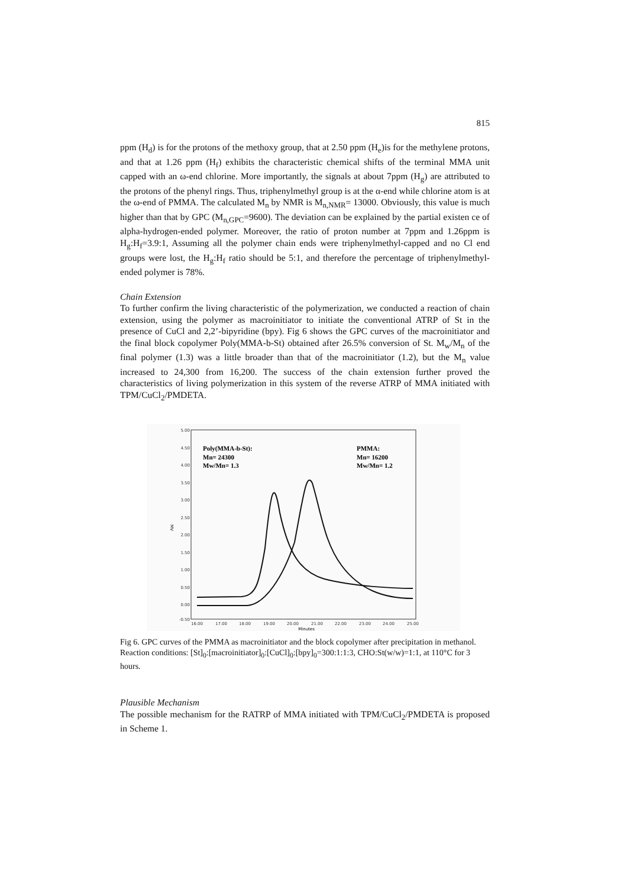815
ppm (H<sub>d</sub>) is for the protons of the methoxy group, that at 2.50 ppm (H<sub>e</sub>)is for the methylene protons, and that at 1.26 ppm (H<sub>f</sub>) exhibits the characteristic chemical shifts of the terminal MMA unit capped with an ω-end chlorine. More importantly, the signals at about 7ppm (H<sub>g</sub>) are attributed to the protons of the phenyl rings. Thus, triphenylmethyl group is at the α-end while chlorine atom is at the ω-end of PMMA. The calculated M<sub>n</sub> by NMR is M<sub>n,NMR</sub>= 13000. Obviously, this value is much higher than that by GPC (M<sub>n,GPC</sub>=9600). The deviation can be explained by the partial existen ce of alpha-hydrogen-ended polymer. Moreover, the ratio of proton number at 7ppm and 1.26ppm is H<sub>g</sub>:H<sub>f</sub>=3.9:1, Assuming all the polymer chain ends were triphenylmethyl-capped and no Cl end groups were lost, the H<sub>g</sub>:H<sub>f</sub> ratio should be 5:1, and therefore the percentage of triphenylmethyl-ended polymer is 78%.
Chain Extension
To further confirm the living characteristic of the polymerization, we conducted a reaction of chain extension, using the polymer as macroinitiator to initiate the conventional ATRP of St in the presence of CuCl and 2,2’-bipyridine (bpy). Fig 6 shows the GPC curves of the macroinitiator and the final block copolymer Poly(MMA-b-St) obtained after 26.5% conversion of St. M<sub>w</sub>/M<sub>n</sub> of the final polymer (1.3) was a little broader than that of the macroinitiator (1.2), but the M<sub>n</sub> value increased to 24,300 from 16,200. The success of the chain extension further proved the characteristics of living polymerization in this system of the reverse ATRP of MMA initiated with TPM/CuCl<sub>2</sub>/PMDETA.
5.00
4.50
4.00
3.50
3.00
2.50
2.00
1.50
1.00
0.50
0.00
-0.50
MV
16.00
17.00
18.00
19.00
20.00
21.00
22.00
23.00
24.00
25.00
Minutes
Poly(MMA-b-St):
Mn= 24300
Mw/Mn= 1.3
PMMA:
Mn= 16200
Mw/Mn= 1.2
Fig 6. GPC curves of the PMMA as macroinitiator and the block copolymer after precipitation in methanol. Reaction conditions: [St]<sub>0</sub>:[macroinitiator]<sub>0</sub>:[CuCl]<sub>0</sub>:[bpy]<sub>0</sub>=300:1:1:3, CHO:St(w/w)=1:1, at 110°C for 3 hours.
Plausible Mechanism
The possible mechanism for the RATRP of MMA initiated with TPM/CuCl<sub>2</sub>/PMDETA is proposed in Scheme 1.